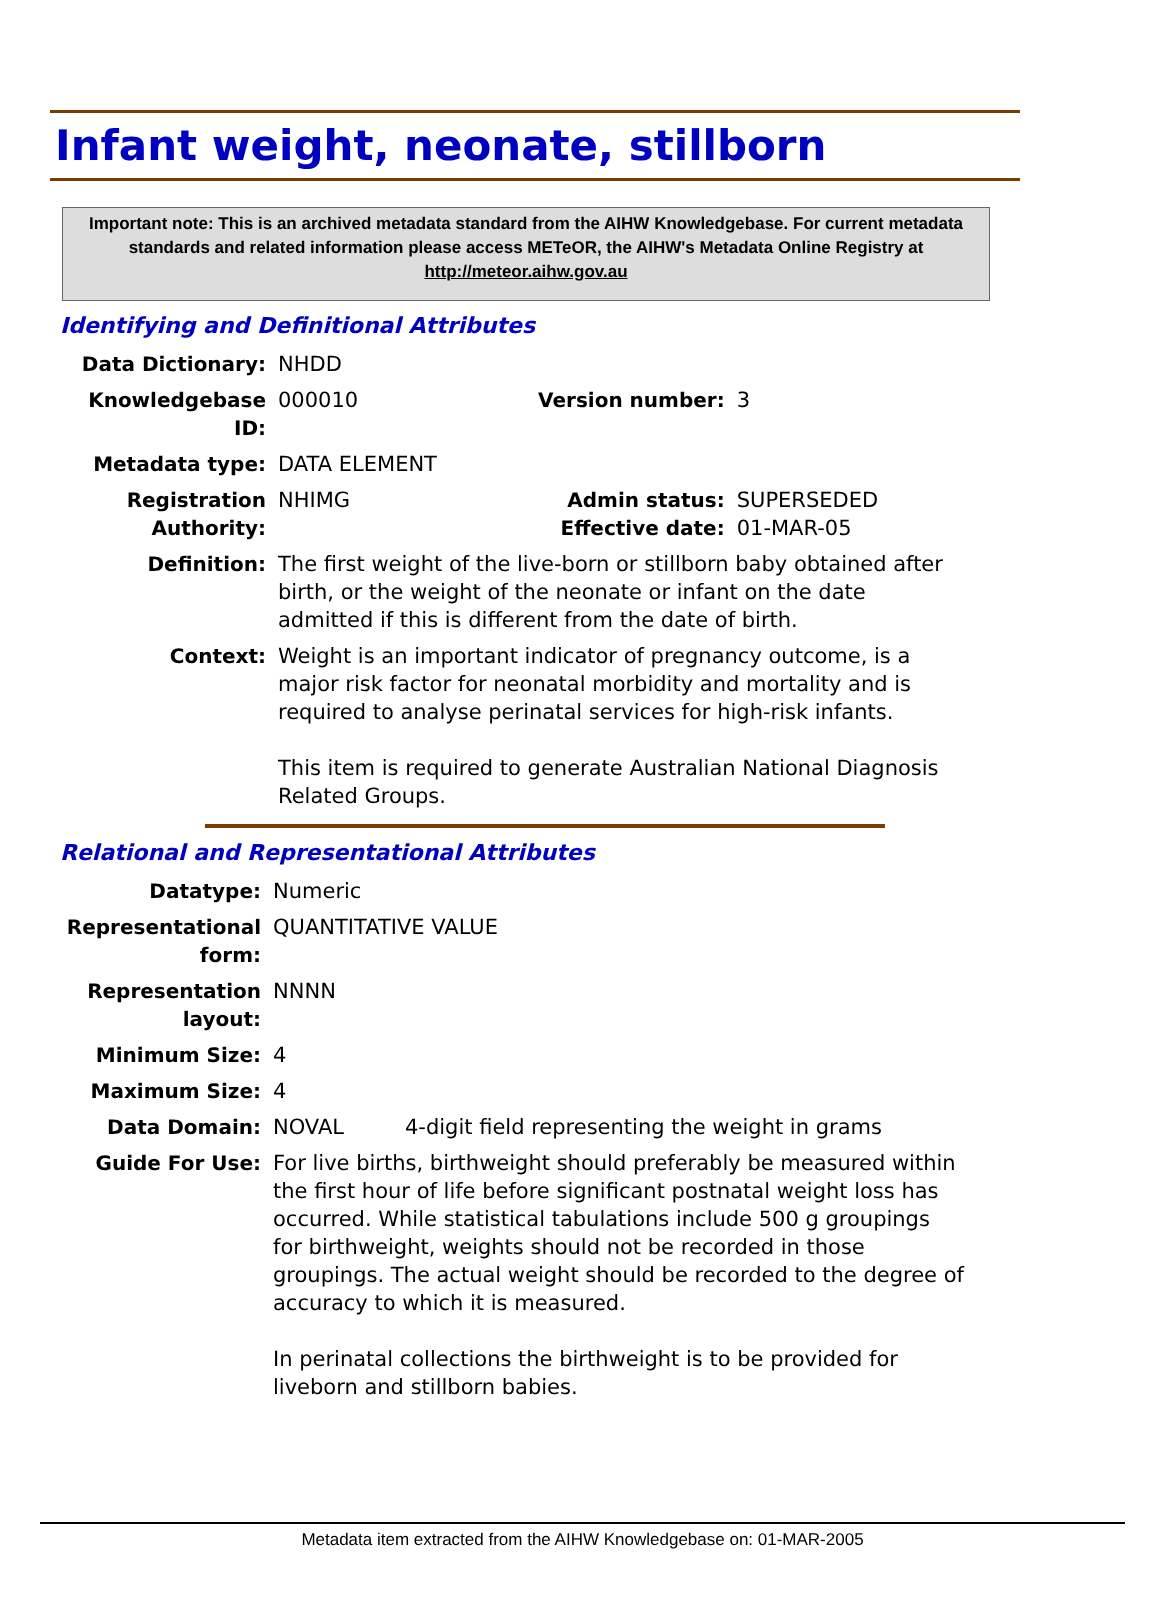Infant weight, neonate, stillborn
Important note: This is an archived metadata standard from the AIHW Knowledgebase. For current metadata standards and related information please access METeOR, the AIHW's Metadata Online Registry at http://meteor.aihw.gov.au
Identifying and Definitional Attributes
| Data Dictionary: | NHDD | | |
| Knowledgebase ID: | 000010 | Version number: | 3 |
| Metadata type: | DATA ELEMENT | | |
| Registration Authority: | NHIMG | Admin status: Effective date: | SUPERSEDED 01-MAR-05 |
| Definition: | The first weight of the live-born or stillborn baby obtained after birth, or the weight of the neonate or infant on the date admitted if this is different from the date of birth. | | |
| Context: | Weight is an important indicator of pregnancy outcome, is a major risk factor for neonatal morbidity and mortality and is required to analyse perinatal services for high-risk infants. This item is required to generate Australian National Diagnosis Related Groups. | | |
Relational and Representational Attributes
| Datatype: | Numeric | |
| Representational form: | QUANTITATIVE VALUE | |
| Representation layout: | NNNN | |
| Minimum Size: | 4 | |
| Maximum Size: | 4 | |
| Data Domain: | NOVAL | 4-digit field representing the weight in grams |
| Guide For Use: | For live births, birthweight should preferably be measured within the first hour of life before significant postnatal weight loss has occurred. While statistical tabulations include 500 g groupings for birthweight, weights should not be recorded in those groupings. The actual weight should be recorded to the degree of accuracy to which it is measured. In perinatal collections the birthweight is to be provided for liveborn and stillborn babies. | |
Metadata item extracted from the AIHW Knowledgebase on: 01-MAR-2005